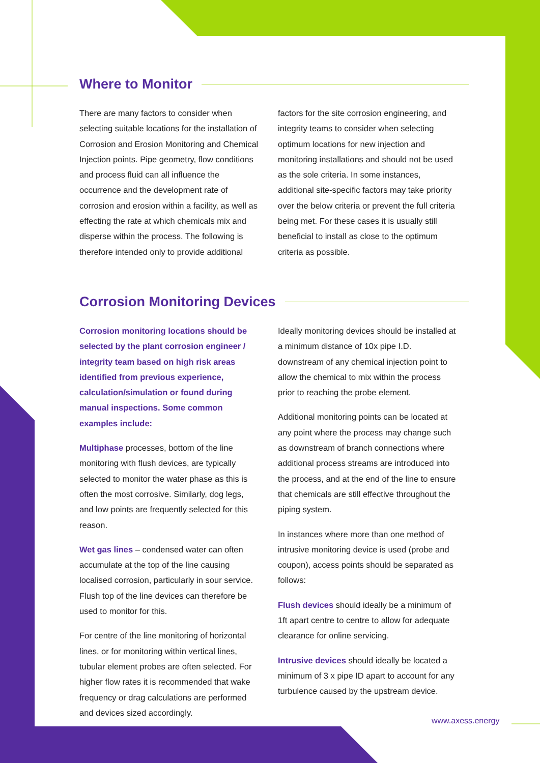Where to Monitor
There are many factors to consider when selecting suitable locations for the installation of Corrosion and Erosion Monitoring and Chemical Injection points. Pipe geometry, flow conditions and process fluid can all influence the occurrence and the development rate of corrosion and erosion within a facility, as well as effecting the rate at which chemicals mix and disperse within the process. The following is therefore intended only to provide additional
factors for the site corrosion engineering, and integrity teams to consider when selecting optimum locations for new injection and monitoring installations and should not be used as the sole criteria. In some instances, additional site-specific factors may take priority over the below criteria or prevent the full criteria being met. For these cases it is usually still beneficial to install as close to the optimum criteria as possible.
Corrosion Monitoring Devices
Corrosion monitoring locations should be selected by the plant corrosion engineer / integrity team based on high risk areas identified from previous experience, calculation/simulation or found during manual inspections. Some common examples include:
Multiphase processes, bottom of the line monitoring with flush devices, are typically selected to monitor the water phase as this is often the most corrosive. Similarly, dog legs, and low points are frequently selected for this reason.
Wet gas lines – condensed water can often accumulate at the top of the line causing localised corrosion, particularly in sour service. Flush top of the line devices can therefore be used to monitor for this.
For centre of the line monitoring of horizontal lines, or for monitoring within vertical lines, tubular element probes are often selected. For higher flow rates it is recommended that wake frequency or drag calculations are performed and devices sized accordingly.
Ideally monitoring devices should be installed at a minimum distance of 10x pipe I.D. downstream of any chemical injection point to allow the chemical to mix within the process prior to reaching the probe element.
Additional monitoring points can be located at any point where the process may change such as downstream of branch connections where additional process streams are introduced into the process, and at the end of the line to ensure that chemicals are still effective throughout the piping system.
In instances where more than one method of intrusive monitoring device is used (probe and coupon), access points should be separated as follows:
Flush devices should ideally be a minimum of 1ft apart centre to centre to allow for adequate clearance for online servicing.
Intrusive devices should ideally be located a minimum of 3 x pipe ID apart to account for any turbulence caused by the upstream device.
www.axess.energy